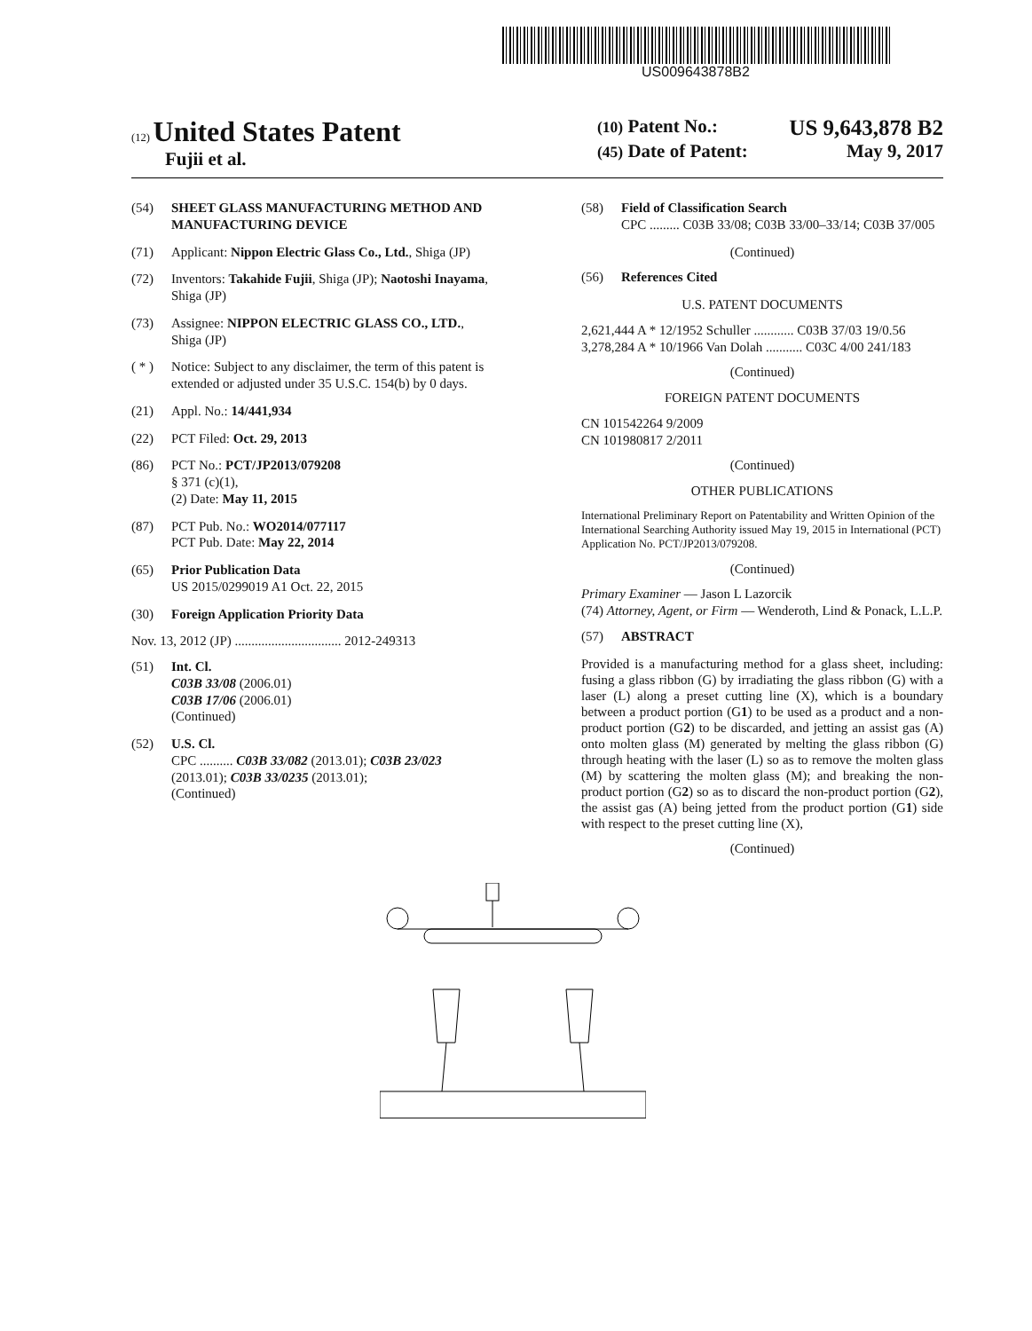US009643878B2
(12) United States Patent
Fujii et al.
(10) Patent No.: US 9,643,878 B2
(45) Date of Patent: May 9, 2017
(54) SHEET GLASS MANUFACTURING METHOD AND MANUFACTURING DEVICE
(71) Applicant: Nippon Electric Glass Co., Ltd., Shiga (JP)
(72) Inventors: Takahide Fujii, Shiga (JP); Naotoshi Inayama, Shiga (JP)
(73) Assignee: NIPPON ELECTRIC GLASS CO., LTD., Shiga (JP)
( * ) Notice: Subject to any disclaimer, the term of this patent is extended or adjusted under 35 U.S.C. 154(b) by 0 days.
(21) Appl. No.: 14/441,934
(22) PCT Filed: Oct. 29, 2013
(86) PCT No.: PCT/JP2013/079208
§ 371 (c)(1),
(2) Date: May 11, 2015
(87) PCT Pub. No.: WO2014/077117
PCT Pub. Date: May 22, 2014
(65) Prior Publication Data
US 2015/0299019 A1 Oct. 22, 2015
(30) Foreign Application Priority Data
Nov. 13, 2012 (JP) ................................ 2012-249313
(51) Int. Cl.
C03B 33/08 (2006.01)
C03B 17/06 (2006.01)
(Continued)
(52) U.S. Cl.
CPC .......... C03B 33/082 (2013.01); C03B 23/023 (2013.01); C03B 33/0235 (2013.01);
(Continued)
(58) Field of Classification Search
CPC ......... C03B 33/08; C03B 33/00–33/14; C03B 37/005
(Continued)
(56) References Cited
U.S. PATENT DOCUMENTS
2,621,444 A * 12/1952 Schuller ............ C03B 37/03 19/0.56
3,278,284 A * 10/1966 Van Dolah ........... C03C 4/00 241/183
(Continued)
FOREIGN PATENT DOCUMENTS
CN 101542264 9/2009
CN 101980817 2/2011
(Continued)
OTHER PUBLICATIONS
International Preliminary Report on Patentability and Written Opinion of the International Searching Authority issued May 19, 2015 in International (PCT) Application No. PCT/JP2013/079208.
(Continued)
Primary Examiner — Jason L Lazorcik
(74) Attorney, Agent, or Firm — Wenderoth, Lind & Ponack, L.L.P.
(57) ABSTRACT
Provided is a manufacturing method for a glass sheet, including: fusing a glass ribbon (G) by irradiating the glass ribbon (G) with a laser (L) along a preset cutting line (X), which is a boundary between a product portion (G1) to be used as a product and a non-product portion (G2) to be discarded, and jetting an assist gas (A) onto molten glass (M) generated by melting the glass ribbon (G) through heating with the laser (L) so as to remove the molten glass (M) by scattering the molten glass (M); and breaking the non-product portion (G2) so as to discard the non-product portion (G2), the assist gas (A) being jetted from the product portion (G1) side with respect to the preset cutting line (X),
(Continued)